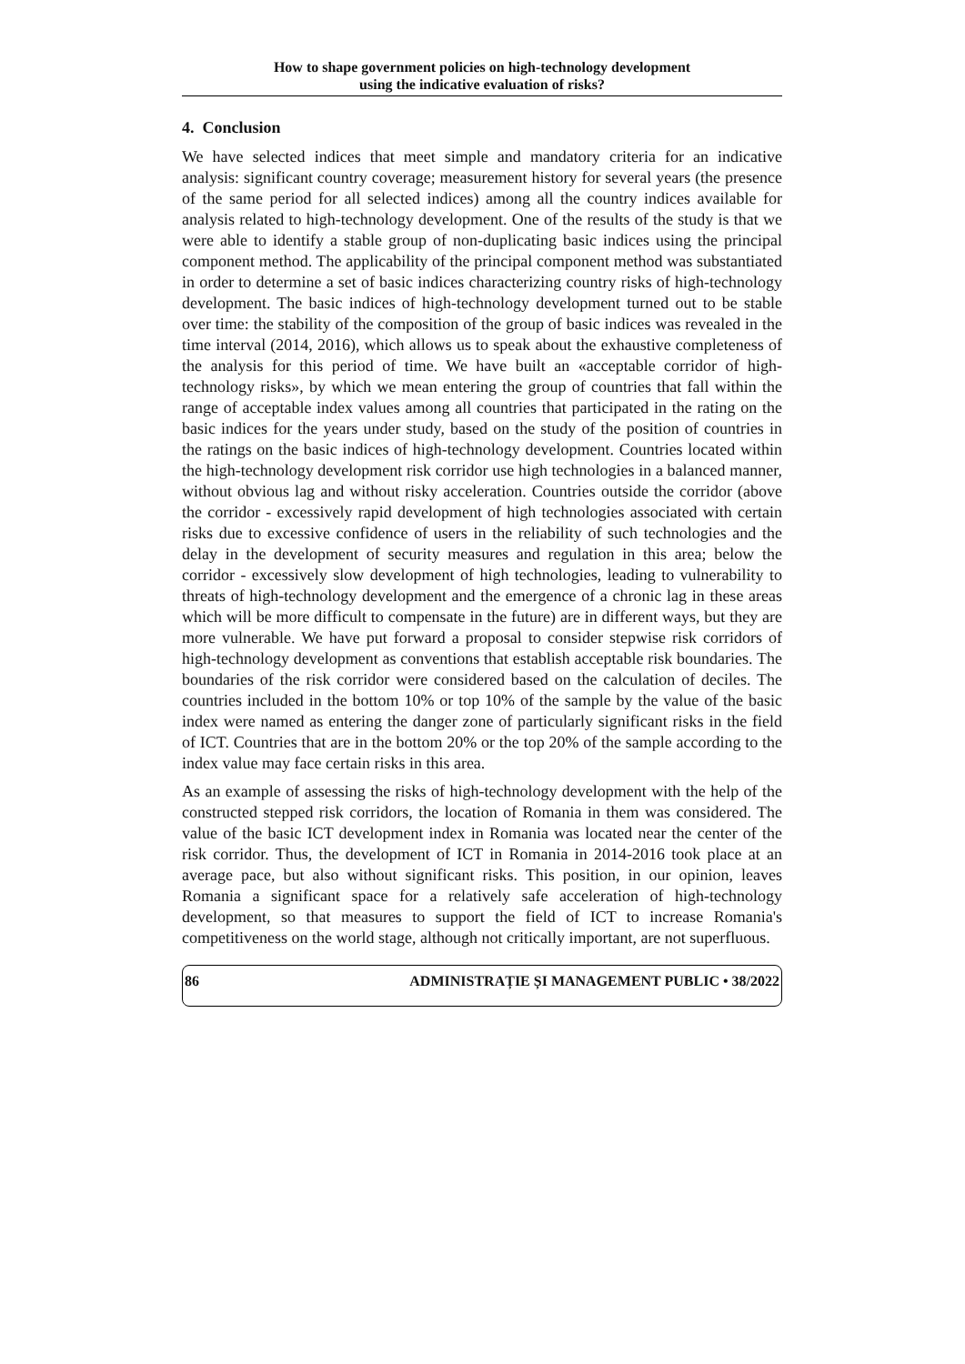How to shape government policies on high-technology development
using the indicative evaluation of risks?
4. Conclusion
We have selected indices that meet simple and mandatory criteria for an indicative analysis: significant country coverage; measurement history for several years (the presence of the same period for all selected indices) among all the country indices available for analysis related to high-technology development. One of the results of the study is that we were able to identify a stable group of non-duplicating basic indices using the principal component method. The applicability of the principal component method was substantiated in order to determine a set of basic indices characterizing country risks of high-technology development. The basic indices of high-technology development turned out to be stable over time: the stability of the composition of the group of basic indices was revealed in the time interval (2014, 2016), which allows us to speak about the exhaustive completeness of the analysis for this period of time. We have built an «acceptable corridor of high-technology risks», by which we mean entering the group of countries that fall within the range of acceptable index values among all countries that participated in the rating on the basic indices for the years under study, based on the study of the position of countries in the ratings on the basic indices of high-technology development. Countries located within the high-technology development risk corridor use high technologies in a balanced manner, without obvious lag and without risky acceleration. Countries outside the corridor (above the corridor - excessively rapid development of high technologies associated with certain risks due to excessive confidence of users in the reliability of such technologies and the delay in the development of security measures and regulation in this area; below the corridor - excessively slow development of high technologies, leading to vulnerability to threats of high-technology development and the emergence of a chronic lag in these areas which will be more difficult to compensate in the future) are in different ways, but they are more vulnerable. We have put forward a proposal to consider stepwise risk corridors of high-technology development as conventions that establish acceptable risk boundaries. The boundaries of the risk corridor were considered based on the calculation of deciles. The countries included in the bottom 10% or top 10% of the sample by the value of the basic index were named as entering the danger zone of particularly significant risks in the field of ICT. Countries that are in the bottom 20% or the top 20% of the sample according to the index value may face certain risks in this area.
As an example of assessing the risks of high-technology development with the help of the constructed stepped risk corridors, the location of Romania in them was considered. The value of the basic ICT development index in Romania was located near the center of the risk corridor. Thus, the development of ICT in Romania in 2014-2016 took place at an average pace, but also without significant risks. This position, in our opinion, leaves Romania a significant space for a relatively safe acceleration of high-technology development, so that measures to support the field of ICT to increase Romania's competitiveness on the world stage, although not critically important, are not superfluous.
86 ADMINISTRAȚIE ȘI MANAGEMENT PUBLIC • 38/2022